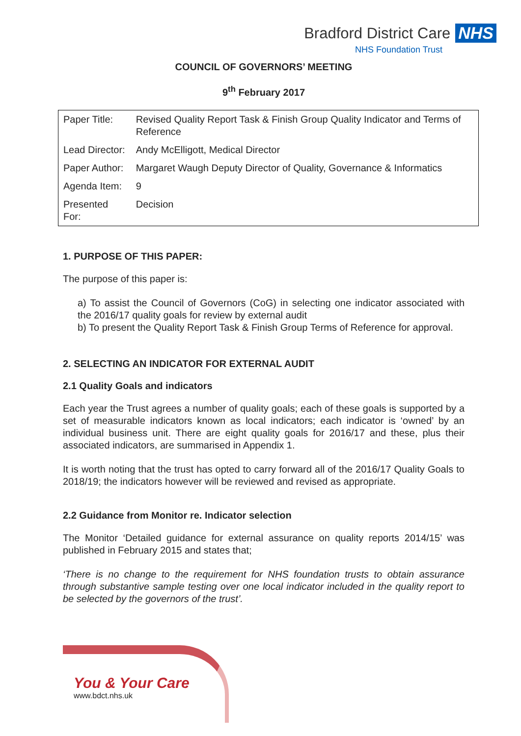Bradford District Care NHS
NHS Foundation Trust
COUNCIL OF GOVERNORS’ MEETING
9<sup>th</sup> February 2017
| Paper Title: | Revised Quality Report Task & Finish Group Quality Indicator and Terms of Reference |
| Lead Director: | Andy McElligott, Medical Director |
| Paper Author: | Margaret Waugh Deputy Director of Quality, Governance & Informatics |
| Agenda Item: | 9 |
| Presented For: | Decision |
1. PURPOSE OF THIS PAPER:
The purpose of this paper is:
a) To assist the Council of Governors (CoG) in selecting one indicator associated with the 2016/17 quality goals for review by external audit
b) To present the Quality Report Task & Finish Group Terms of Reference for approval.
2. SELECTING AN INDICATOR FOR EXTERNAL AUDIT
2.1 Quality Goals and indicators
Each year the Trust agrees a number of quality goals; each of these goals is supported by a set of measurable indicators known as local indicators; each indicator is ‘owned’ by an individual business unit. There are eight quality goals for 2016/17 and these, plus their associated indicators, are summarised in Appendix 1.
It is worth noting that the trust has opted to carry forward all of the 2016/17 Quality Goals to 2018/19; the indicators however will be reviewed and revised as appropriate.
2.2 Guidance from Monitor re. Indicator selection
The Monitor ‘Detailed guidance for external assurance on quality reports 2014/15’ was published in February 2015 and states that;
‘There is no change to the requirement for NHS foundation trusts to obtain assurance through substantive sample testing over one local indicator included in the quality report to be selected by the governors of the trust’.
You & Your Care
www.bdct.nhs.uk